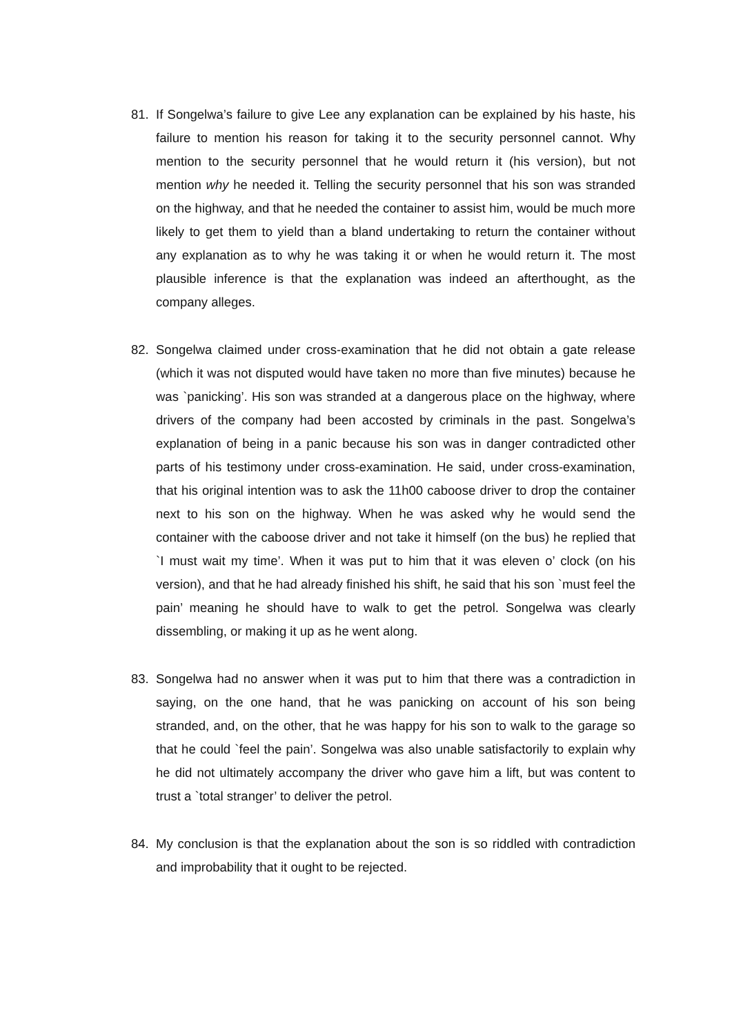81. If Songelwa’s failure to give Lee any explanation can be explained by his haste, his failure to mention his reason for taking it to the security personnel cannot. Why mention to the security personnel that he would return it (his version), but not mention why he needed it. Telling the security personnel that his son was stranded on the highway, and that he needed the container to assist him, would be much more likely to get them to yield than a bland undertaking to return the container without any explanation as to why he was taking it or when he would return it. The most plausible inference is that the explanation was indeed an afterthought, as the company alleges.
82. Songelwa claimed under cross-examination that he did not obtain a gate release (which it was not disputed would have taken no more than five minutes) because he was `panicking’. His son was stranded at a dangerous place on the highway, where drivers of the company had been accosted by criminals in the past. Songelwa’s explanation of being in a panic because his son was in danger contradicted other parts of his testimony under cross-examination. He said, under cross-examination, that his original intention was to ask the 11h00 caboose driver to drop the container next to his son on the highway. When he was asked why he would send the container with the caboose driver and not take it himself (on the bus) he replied that `I must wait my time’. When it was put to him that it was eleven o’ clock (on his version), and that he had already finished his shift, he said that his son `must feel the pain’ meaning he should have to walk to get the petrol. Songelwa was clearly dissembling, or making it up as he went along.
83. Songelwa had no answer when it was put to him that there was a contradiction in saying, on the one hand, that he was panicking on account of his son being stranded, and, on the other, that he was happy for his son to walk to the garage so that he could `feel the pain’. Songelwa was also unable satisfactorily to explain why he did not ultimately accompany the driver who gave him a lift, but was content to trust a `total stranger’ to deliver the petrol.
84. My conclusion is that the explanation about the son is so riddled with contradiction and improbability that it ought to be rejected.